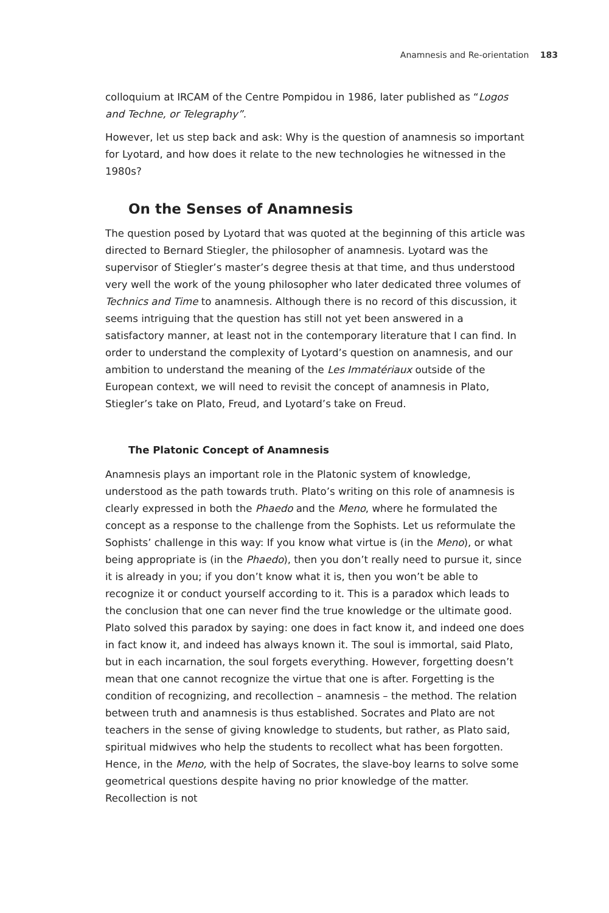Anamnesis and Re-orientation 183
colloquium at IRCAM of the Centre Pompidou in 1986, later published as “Logos and Techne, or Telegraphy”.
However, let us step back and ask: Why is the question of anamnesis so important for Lyotard, and how does it relate to the new technologies he witnessed in the 1980s?
On the Senses of Anamnesis
The question posed by Lyotard that was quoted at the beginning of this article was directed to Bernard Stiegler, the philosopher of anamnesis. Lyotard was the supervisor of Stiegler’s master’s degree thesis at that time, and thus understood very well the work of the young philosopher who later dedicated three volumes of Technics and Time to anamnesis. Although there is no record of this discussion, it seems intriguing that the question has still not yet been answered in a satisfactory manner, at least not in the contemporary literature that I can find. In order to understand the complexity of Lyotard’s question on anamnesis, and our ambition to understand the meaning of the Les Immatériaux outside of the European context, we will need to revisit the concept of anamnesis in Plato, Stiegler’s take on Plato, Freud, and Lyotard’s take on Freud.
The Platonic Concept of Anamnesis
Anamnesis plays an important role in the Platonic system of knowledge, understood as the path towards truth. Plato’s writing on this role of anamnesis is clearly expressed in both the Phaedo and the Meno, where he formulated the concept as a response to the challenge from the Sophists. Let us reformulate the Sophists’ challenge in this way: If you know what virtue is (in the Meno), or what being appropriate is (in the Phaedo), then you don’t really need to pursue it, since it is already in you; if you don’t know what it is, then you won’t be able to recognize it or conduct yourself according to it. This is a paradox which leads to the conclusion that one can never find the true knowledge or the ultimate good. Plato solved this paradox by saying: one does in fact know it, and indeed one does in fact know it, and indeed has always known it. The soul is immortal, said Plato, but in each incarnation, the soul forgets everything. However, forgetting doesn’t mean that one cannot recognize the virtue that one is after. Forgetting is the condition of recognizing, and recollection – anamnesis – the method. The relation between truth and anamnesis is thus established. Socrates and Plato are not teachers in the sense of giving knowledge to students, but rather, as Plato said, spiritual midwives who help the students to recollect what has been forgotten. Hence, in the Meno, with the help of Socrates, the slave-boy learns to solve some geometrical questions despite having no prior knowledge of the matter. Recollection is not